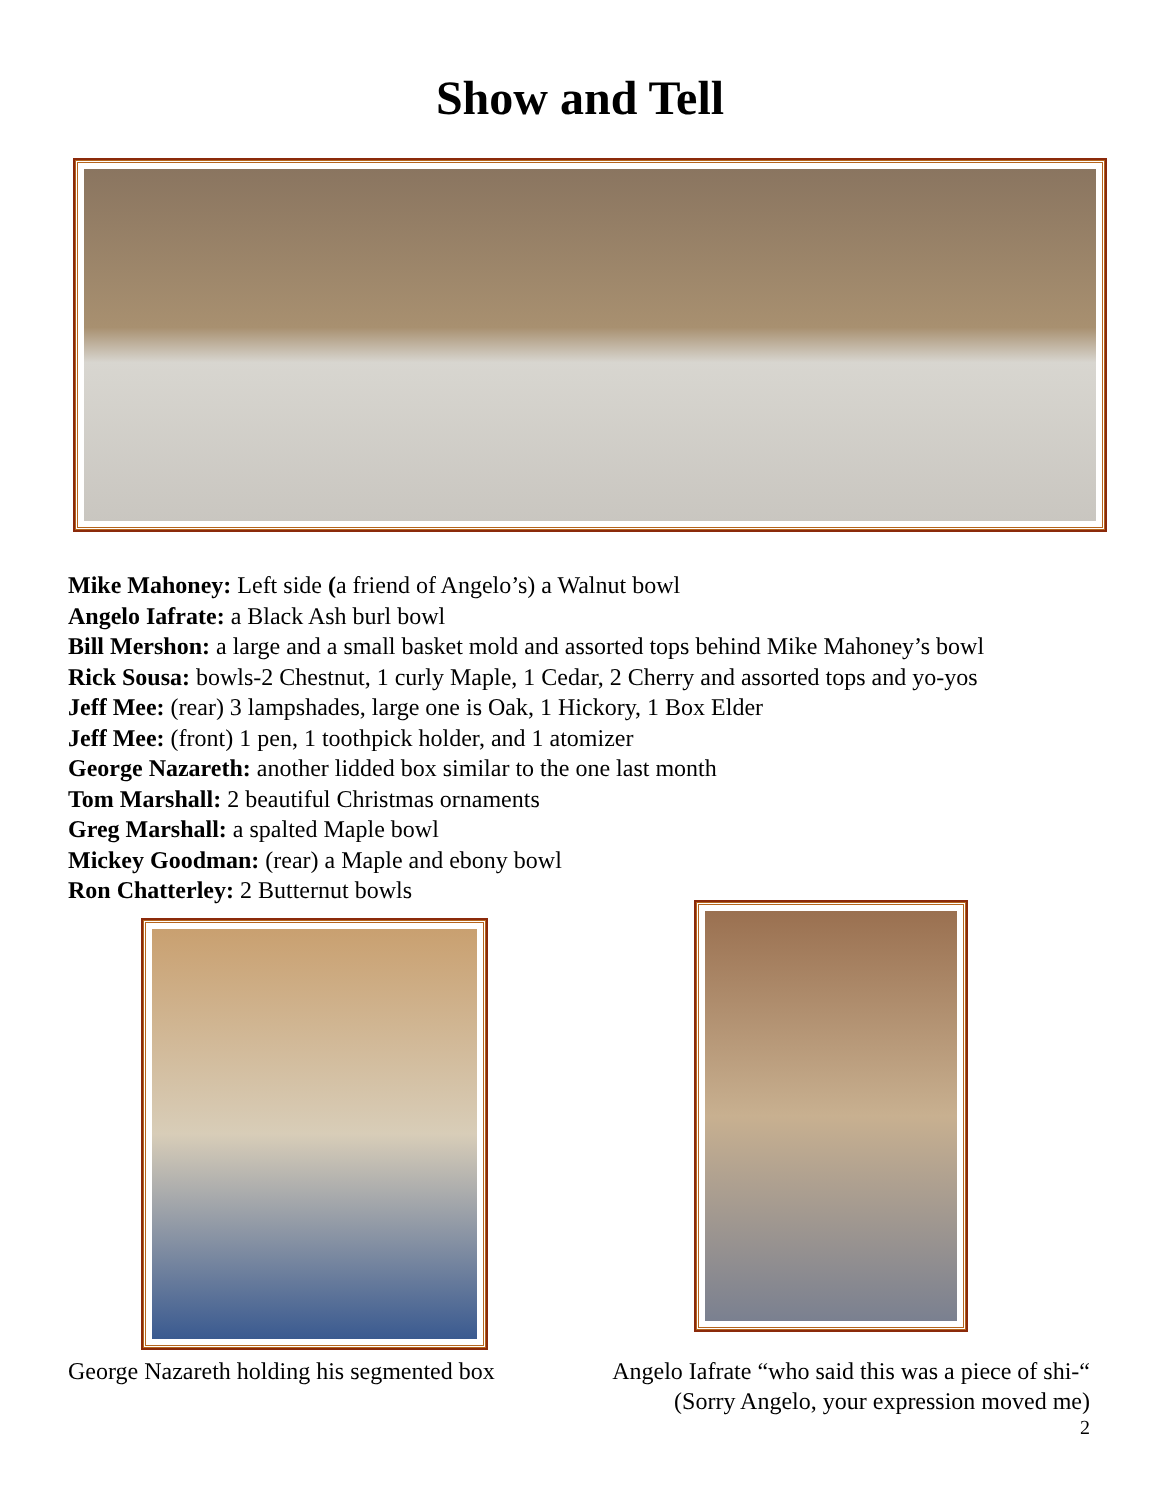Show and Tell
Mike Mahoney: Left side (a friend of Angelo’s) a Walnut bowl
Angelo Iafrate: a Black Ash burl bowl
Bill Mershon: a large and a small basket mold and assorted tops behind Mike Mahoney’s bowl
Rick Sousa: bowls-2 Chestnut, 1 curly Maple, 1 Cedar, 2 Cherry and assorted tops and yo-yos
Jeff Mee: (rear) 3 lampshades, large one is Oak, 1 Hickory, 1 Box Elder
Jeff Mee: (front) 1 pen, 1 toothpick holder, and 1 atomizer
George Nazareth: another lidded box similar to the one last month
Tom Marshall: 2 beautiful Christmas ornaments
Greg Marshall: a spalted Maple bowl
Mickey Goodman: (rear) a Maple and ebony bowl
Ron Chatterley: 2 Butternut bowls
George Nazareth holding his segmented box
Angelo Iafrate “who said this was a piece of shi-“
(Sorry Angelo, your expression moved me)
2